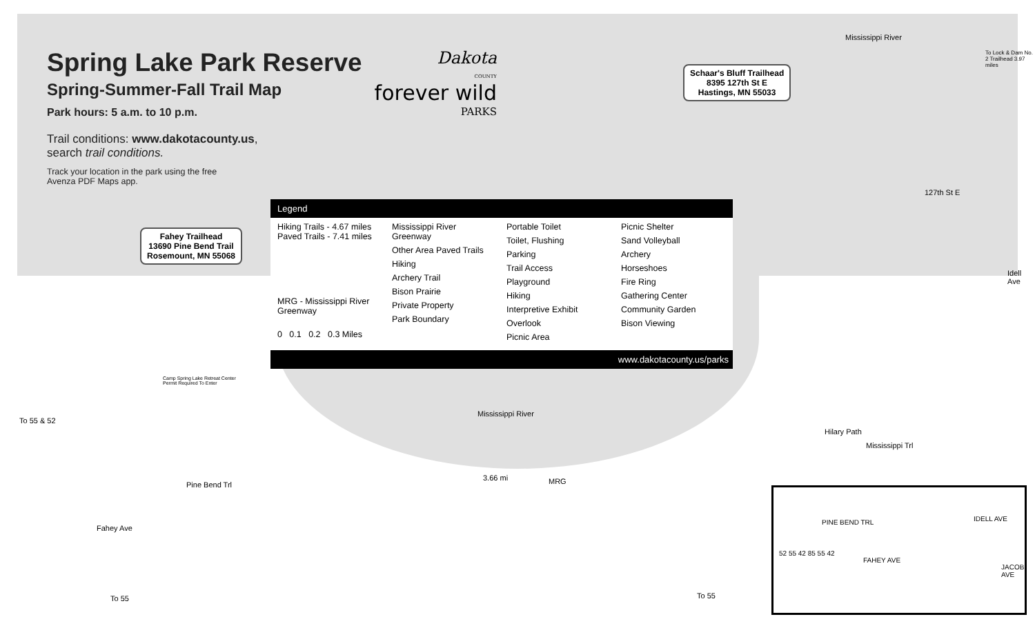Spring Lake Park Reserve
Spring-Summer-Fall Trail Map
Park hours: 5 a.m. to 10 p.m.
Trail conditions: www.dakotacounty.us,
search trail conditions.
Track your location in the park using the free
Avenza PDF Maps app.
Dakota
COUNTY
forever wild
PARKS
Legend
Hiking Trails - 4.67 miles
Paved Trails - 7.41 miles
MRG - Mississippi River Greenway
0 0.1 0.2 0.3 Miles
Mississippi River Greenway
Other Area Paved Trails
Hiking
Archery Trail
Bison Prairie
Private Property
Park Boundary
Portable Toilet
Toilet, Flushing
Parking
Trail Access
Playground
Hiking
Interpretive Exhibit
Overlook
Picnic Area
Picnic Shelter
Sand Volleyball
Archery
Horseshoes
Fire Ring
Gathering Center
Community Garden
Bison Viewing
www.dakotacounty.us/parks
Fahey Trailhead
13690 Pine Bend Trail
Rosemount, MN 55068
Schaar's Bluff Trailhead
8395 127th St E
Hastings, MN 55033
Mississippi River
Mississippi River
To Lock & Dam No. 2 Trailhead 3.97 miles
Camp Spring Lake Retreat Center
Permit Required To Enter
Pine Bend Trl
3.66 mi MRG
127th St E
Fahey Ave
Hilary Path
Mississippi Trl
Idell Ave
To 55 & 52
To 55 To 55
PINE BEND TRL
FAHEY AVE
IDELL AVE
JACOB AVE
52 55 42 85 55 42